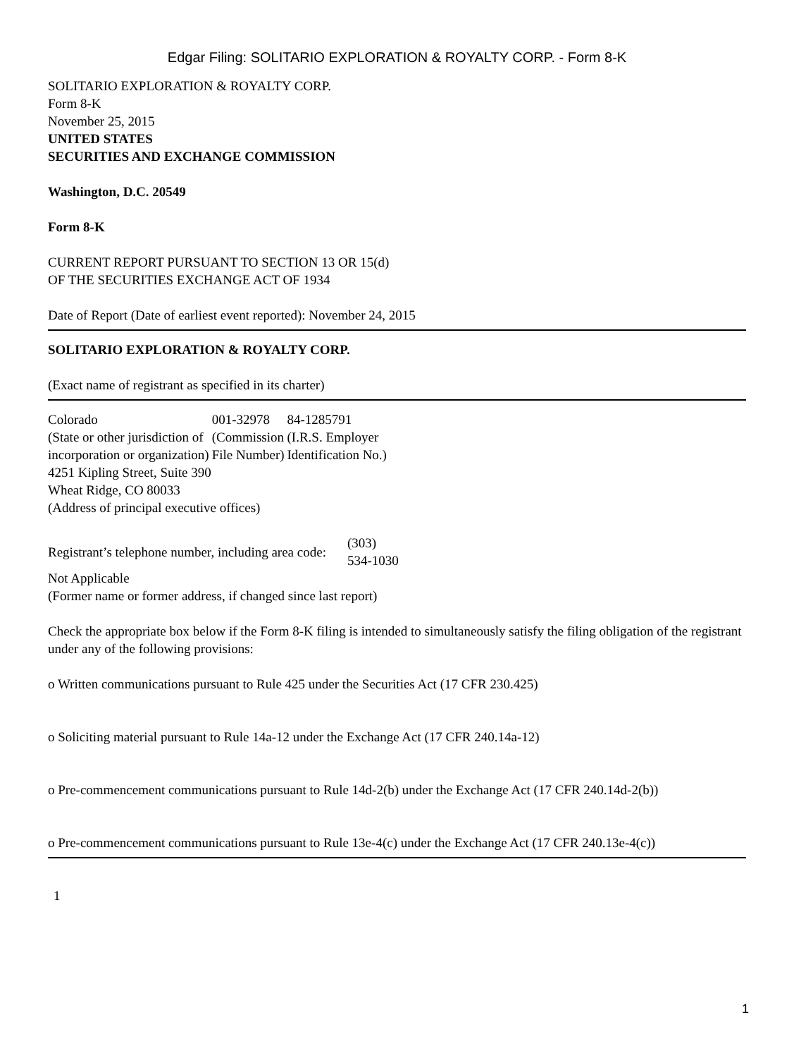Edgar Filing: SOLITARIO EXPLORATION & ROYALTY CORP. - Form 8-K
SOLITARIO EXPLORATION & ROYALTY CORP.
Form 8-K
November 25, 2015
UNITED STATES
SECURITIES AND EXCHANGE COMMISSION
Washington, D.C. 20549
Form 8-K
CURRENT REPORT PURSUANT TO SECTION 13 OR 15(d)
OF THE SECURITIES EXCHANGE ACT OF 1934
Date of Report (Date of earliest event reported): November 24, 2015
SOLITARIO EXPLORATION & ROYALTY CORP.
(Exact name of registrant as specified in its charter)
| Colorado | 001-32978 | 84-1285791 |
| (State or other jurisdiction of incorporation or organization) | (Commission File Number) | (I.R.S. Employer Identification No.) |
4251 Kipling Street, Suite 390
Wheat Ridge, CO 80033
(Address of principal executive offices)
| Registrant’s telephone number, including area code: | (303) 534-1030 |
Not Applicable
(Former name or former address, if changed since last report)
Check the appropriate box below if the Form 8-K filing is intended to simultaneously satisfy the filing obligation of the registrant under any of the following provisions:
o Written communications pursuant to Rule 425 under the Securities Act (17 CFR 230.425)
o Soliciting material pursuant to Rule 14a-12 under the Exchange Act (17 CFR 240.14a-12)
o Pre-commencement communications pursuant to Rule 14d-2(b) under the Exchange Act (17 CFR 240.14d-2(b))
o Pre-commencement communications pursuant to Rule 13e-4(c) under the Exchange Act (17 CFR 240.13e-4(c))
1
1